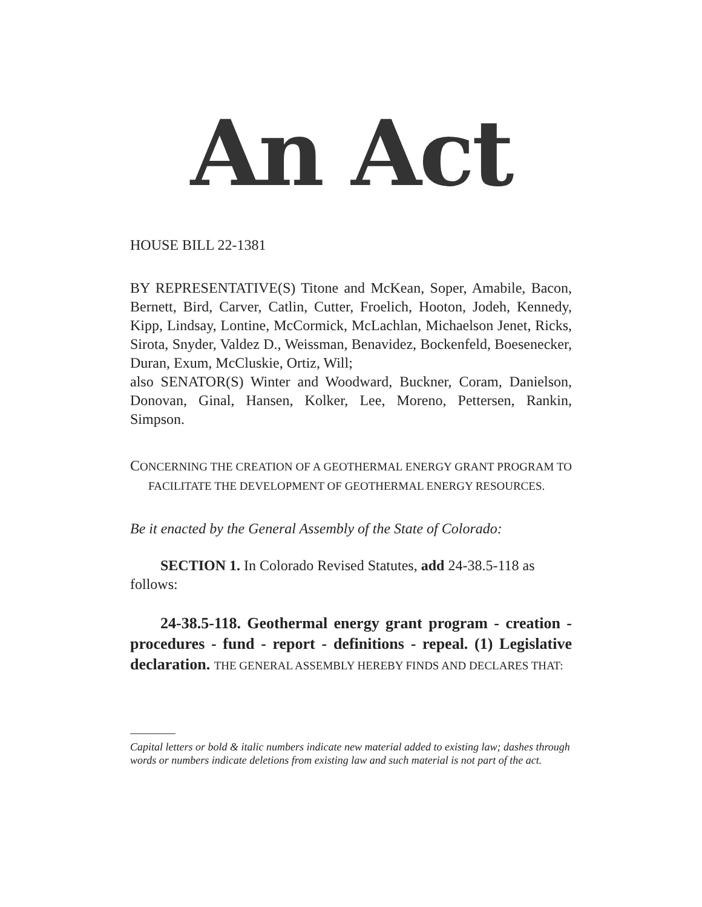An Act
HOUSE BILL 22-1381
BY REPRESENTATIVE(S) Titone and McKean, Soper, Amabile, Bacon, Bernett, Bird, Carver, Catlin, Cutter, Froelich, Hooton, Jodeh, Kennedy, Kipp, Lindsay, Lontine, McCormick, McLachlan, Michaelson Jenet, Ricks, Sirota, Snyder, Valdez D., Weissman, Benavidez, Bockenfeld, Boesenecker, Duran, Exum, McCluskie, Ortiz, Will;
also SENATOR(S) Winter and Woodward, Buckner, Coram, Danielson, Donovan, Ginal, Hansen, Kolker, Lee, Moreno, Pettersen, Rankin, Simpson.
CONCERNING THE CREATION OF A GEOTHERMAL ENERGY GRANT PROGRAM TO FACILITATE THE DEVELOPMENT OF GEOTHERMAL ENERGY RESOURCES.
Be it enacted by the General Assembly of the State of Colorado:
SECTION 1. In Colorado Revised Statutes, add 24-38.5-118 as follows:
24-38.5-118. Geothermal energy grant program - creation - procedures - fund - report - definitions - repeal. (1) Legislative declaration. THE GENERAL ASSEMBLY HEREBY FINDS AND DECLARES THAT:
Capital letters or bold & italic numbers indicate new material added to existing law; dashes through words or numbers indicate deletions from existing law and such material is not part of the act.